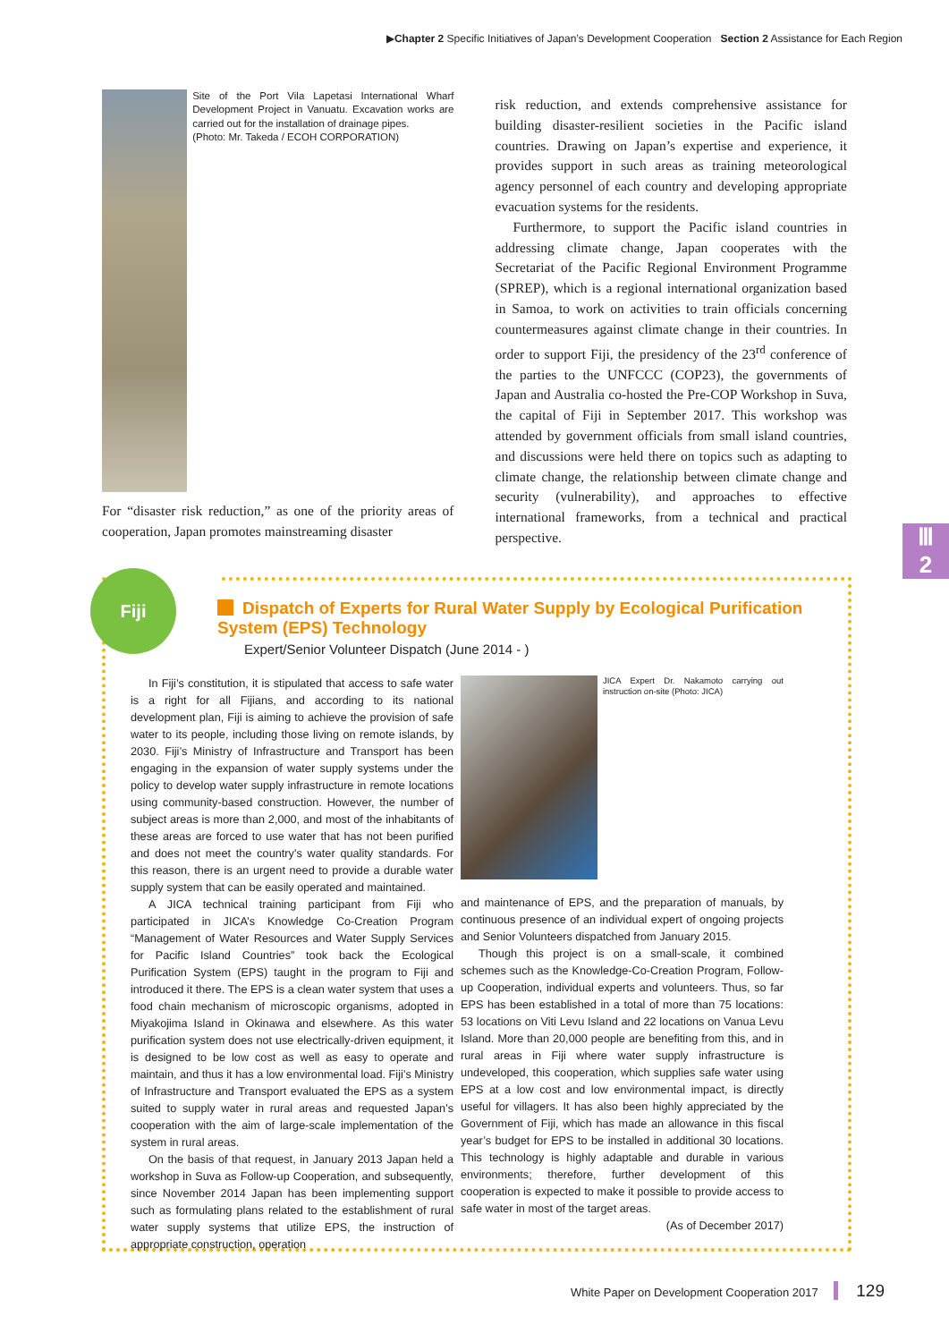▶Chapter 2 Specific Initiatives of Japan’s Development Cooperation Section 2 Assistance for Each Region
Site of the Port Vila Lapetasi International Wharf Development Project in Vanuatu. Excavation works are carried out for the installation of drainage pipes.
(Photo: Mr. Takeda / ECOH CORPORATION)
For “disaster risk reduction,” as one of the priority areas of cooperation, Japan promotes mainstreaming disaster
risk reduction, and extends comprehensive assistance for building disaster-resilient societies in the Pacific island countries. Drawing on Japan’s expertise and experience, it provides support in such areas as training meteorological agency personnel of each country and developing appropriate evacuation systems for the residents.
Furthermore, to support the Pacific island countries in addressing climate change, Japan cooperates with the Secretariat of the Pacific Regional Environment Programme (SPREP), which is a regional international organization based in Samoa, to work on activities to train officials concerning countermeasures against climate change in their countries. In order to support Fiji, the presidency of the 23<sup>rd</sup> conference of the parties to the UNFCCC (COP23), the governments of Japan and Australia co-hosted the Pre-COP Workshop in Suva, the capital of Fiji in September 2017. This workshop was attended by government officials from small island countries, and discussions were held there on topics such as adapting to climate change, the relationship between climate change and security (vulnerability), and approaches to effective international frameworks, from a technical and practical perspective.
Ⅲ
2
Fiji
Dispatch of Experts for Rural Water Supply by Ecological Purification System (EPS) Technology
Expert/Senior Volunteer Dispatch (June 2014 - )
In Fiji’s constitution, it is stipulated that access to safe water is a right for all Fijians, and according to its national development plan, Fiji is aiming to achieve the provision of safe water to its people, including those living on remote islands, by 2030. Fiji’s Ministry of Infrastructure and Transport has been engaging in the expansion of water supply systems under the policy to develop water supply infrastructure in remote locations using community-based construction. However, the number of subject areas is more than 2,000, and most of the inhabitants of these areas are forced to use water that has not been purified and does not meet the country’s water quality standards. For this reason, there is an urgent need to provide a durable water supply system that can be easily operated and maintained.
A JICA technical training participant from Fiji who participated in JICA’s Knowledge Co-Creation Program “Management of Water Resources and Water Supply Services for Pacific Island Countries” took back the Ecological Purification System (EPS) taught in the program to Fiji and introduced it there. The EPS is a clean water system that uses a food chain mechanism of microscopic organisms, adopted in Miyakojima Island in Okinawa and elsewhere. As this water purification system does not use electrically-driven equipment, it is designed to be low cost as well as easy to operate and maintain, and thus it has a low environmental load. Fiji’s Ministry of Infrastructure and Transport evaluated the EPS as a system suited to supply water in rural areas and requested Japan’s cooperation with the aim of large-scale implementation of the system in rural areas.
On the basis of that request, in January 2013 Japan held a workshop in Suva as Follow-up Cooperation, and subsequently, since November 2014 Japan has been implementing support such as formulating plans related to the establishment of rural water supply systems that utilize EPS, the instruction of appropriate construction, operation
JICA Expert Dr. Nakamoto carrying out instruction on-site (Photo: JICA)
and maintenance of EPS, and the preparation of manuals, by continuous presence of an individual expert of ongoing projects and Senior Volunteers dispatched from January 2015.
Though this project is on a small-scale, it combined schemes such as the Knowledge-Co-Creation Program, Follow-up Cooperation, individual experts and volunteers. Thus, so far EPS has been established in a total of more than 75 locations: 53 locations on Viti Levu Island and 22 locations on Vanua Levu Island. More than 20,000 people are benefiting from this, and in rural areas in Fiji where water supply infrastructure is undeveloped, this cooperation, which supplies safe water using EPS at a low cost and low environmental impact, is directly useful for villagers. It has also been highly appreciated by the Government of Fiji, which has made an allowance in this fiscal year’s budget for EPS to be installed in additional 30 locations. This technology is highly adaptable and durable in various environments; therefore, further development of this cooperation is expected to make it possible to provide access to safe water in most of the target areas.
(As of December 2017)
White Paper on Development Cooperation 2017 129